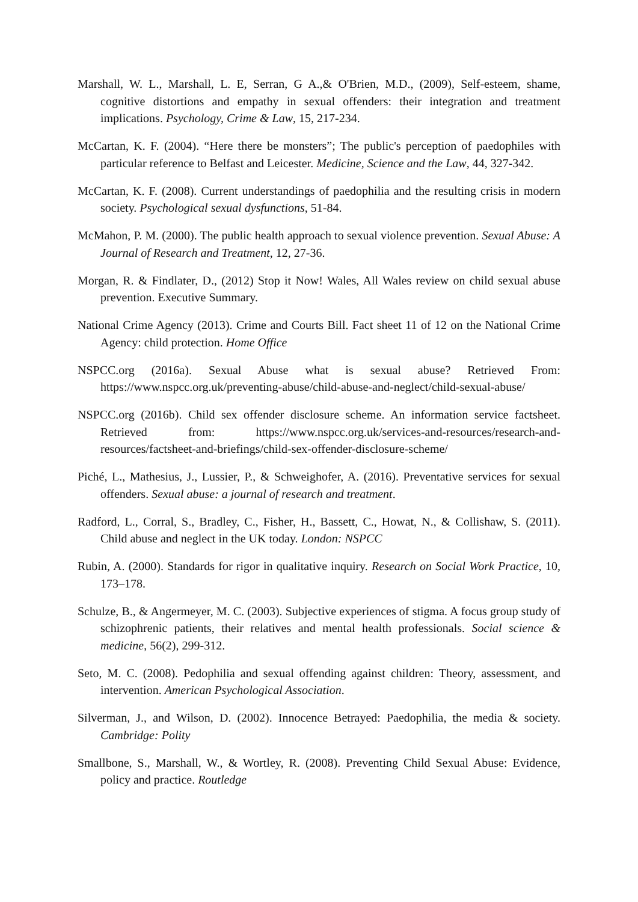Marshall, W. L., Marshall, L. E, Serran, G A.,& O'Brien, M.D., (2009), Self-esteem, shame, cognitive distortions and empathy in sexual offenders: their integration and treatment implications. Psychology, Crime & Law, 15, 217-234.
McCartan, K. F. (2004). “Here there be monsters”; The public's perception of paedophiles with particular reference to Belfast and Leicester. Medicine, Science and the Law, 44, 327-342.
McCartan, K. F. (2008). Current understandings of paedophilia and the resulting crisis in modern society. Psychological sexual dysfunctions, 51-84.
McMahon, P. M. (2000). The public health approach to sexual violence prevention. Sexual Abuse: A Journal of Research and Treatment, 12, 27-36.
Morgan, R. & Findlater, D., (2012) Stop it Now! Wales, All Wales review on child sexual abuse prevention. Executive Summary.
National Crime Agency (2013). Crime and Courts Bill. Fact sheet 11 of 12 on the National Crime Agency: child protection. Home Office
NSPCC.org (2016a). Sexual Abuse what is sexual abuse? Retrieved From: https://www.nspcc.org.uk/preventing-abuse/child-abuse-and-neglect/child-sexual-abuse/
NSPCC.org (2016b). Child sex offender disclosure scheme. An information service factsheet. Retrieved from: https://www.nspcc.org.uk/services-and-resources/research-and-resources/factsheet-and-briefings/child-sex-offender-disclosure-scheme/
Piché, L., Mathesius, J., Lussier, P., & Schweighofer, A. (2016). Preventative services for sexual offenders. Sexual abuse: a journal of research and treatment.
Radford, L., Corral, S., Bradley, C., Fisher, H., Bassett, C., Howat, N., & Collishaw, S. (2011). Child abuse and neglect in the UK today. London: NSPCC
Rubin, A. (2000). Standards for rigor in qualitative inquiry. Research on Social Work Practice, 10, 173–178.
Schulze, B., & Angermeyer, M. C. (2003). Subjective experiences of stigma. A focus group study of schizophrenic patients, their relatives and mental health professionals. Social science & medicine, 56(2), 299-312.
Seto, M. C. (2008). Pedophilia and sexual offending against children: Theory, assessment, and intervention. American Psychological Association.
Silverman, J., and Wilson, D. (2002). Innocence Betrayed: Paedophilia, the media & society. Cambridge: Polity
Smallbone, S., Marshall, W., & Wortley, R. (2008). Preventing Child Sexual Abuse: Evidence, policy and practice. Routledge